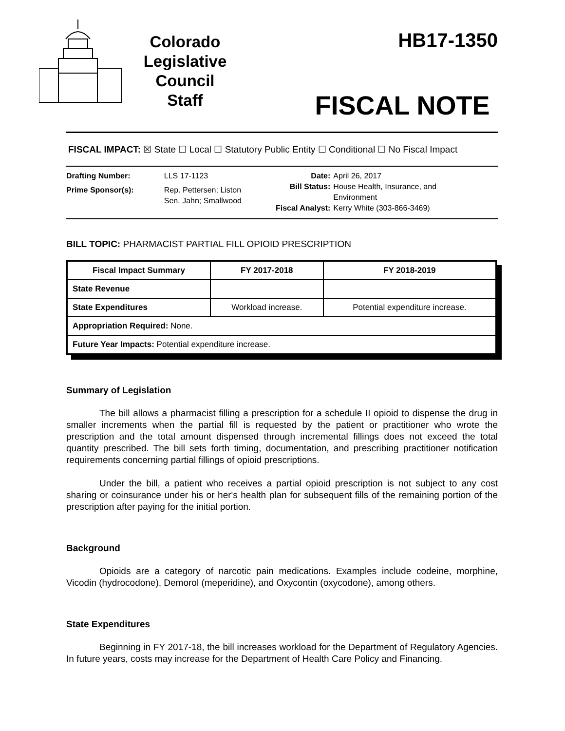Colorado
Legislative
Council
Staff
HB17-1350
FISCAL NOTE
FISCAL IMPACT: ☒ State ☐ Local ☐ Statutory Public Entity ☐ Conditional ☐ No Fiscal Impact
| Drafting Number: | LLS 17-1123 |
| Prime Sponsor(s): | Rep. Pettersen; Liston Sen. Jahn; Smallwood |
| Date: | April 26, 2017 |
| Bill Status: | House Health, Insurance, and Environment |
| Fiscal Analyst: | Kerry White (303-866-3469) |
BILL TOPIC: PHARMACIST PARTIAL FILL OPIOID PRESCRIPTION
| Fiscal Impact Summary | FY 2017-2018 | FY 2018-2019 |
| --- | --- | --- |
| State Revenue | | |
| State Expenditures | Workload increase. | Potential expenditure increase. |
| Appropriation Required: None. | | |
| Future Year Impacts: Potential expenditure increase. | | |
Summary of Legislation
The bill allows a pharmacist filling a prescription for a schedule II opioid to dispense the drug in smaller increments when the partial fill is requested by the patient or practitioner who wrote the prescription and the total amount dispensed through incremental fillings does not exceed the total quantity prescribed. The bill sets forth timing, documentation, and prescribing practitioner notification requirements concerning partial fillings of opioid prescriptions.
Under the bill, a patient who receives a partial opioid prescription is not subject to any cost sharing or coinsurance under his or her's health plan for subsequent fills of the remaining portion of the prescription after paying for the initial portion.
Background
Opioids are a category of narcotic pain medications. Examples include codeine, morphine, Vicodin (hydrocodone), Demorol (meperidine), and Oxycontin (oxycodone), among others.
State Expenditures
Beginning in FY 2017-18, the bill increases workload for the Department of Regulatory Agencies. In future years, costs may increase for the Department of Health Care Policy and Financing.